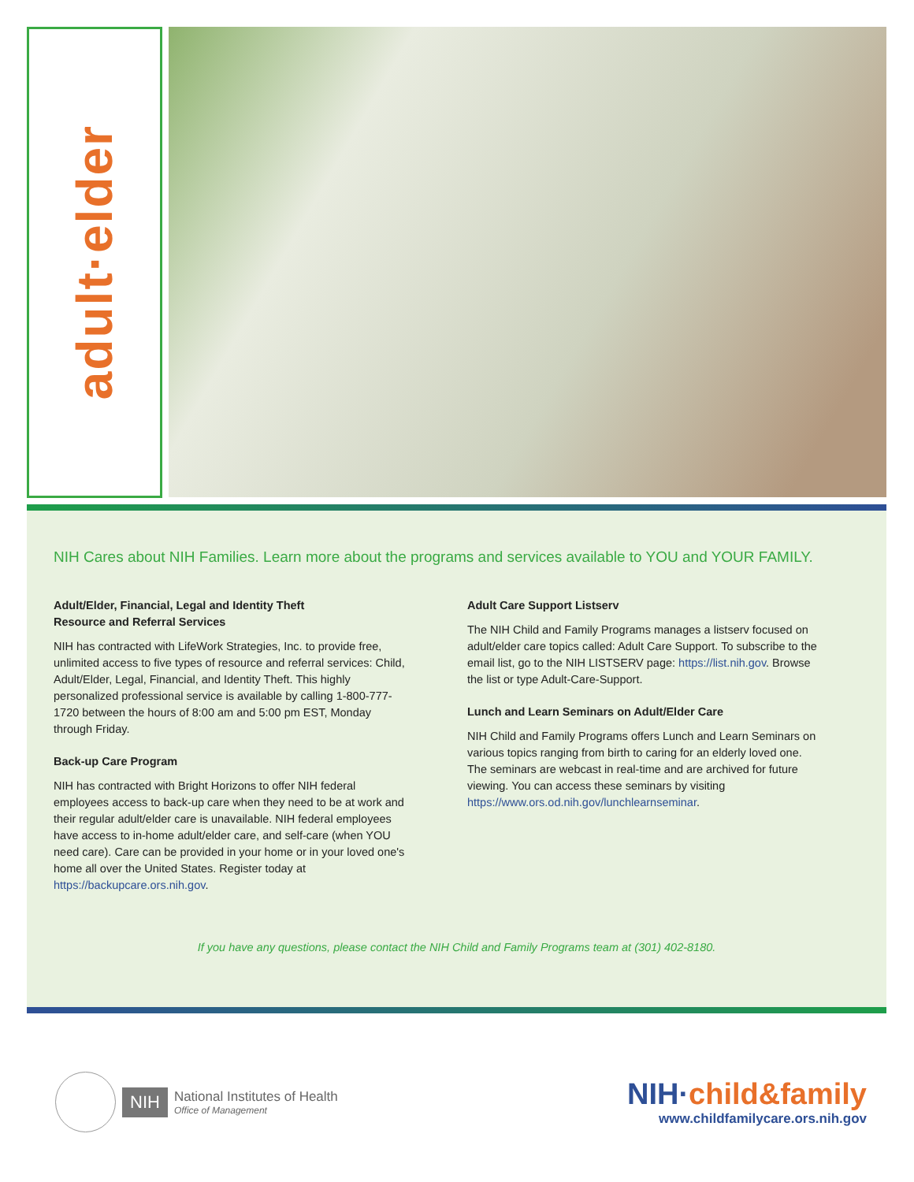adult·elder
NIH Cares about NIH Families. Learn more about the programs and services available to YOU and YOUR FAMILY.
Adult/Elder, Financial, Legal and Identity Theft
Resource and Referral Services
NIH has contracted with LifeWork Strategies, Inc. to provide free, unlimited access to five types of resource and referral services: Child, Adult/Elder, Legal, Financial, and Identity Theft. This highly personalized professional service is available by calling 1-800-777-1720 between the hours of 8:00 am and 5:00 pm EST, Monday through Friday.
Back-up Care Program
NIH has contracted with Bright Horizons to offer NIH federal employees access to back-up care when they need to be at work and their regular adult/elder care is unavailable. NIH federal employees have access to in-home adult/elder care, and self-care (when YOU need care). Care can be provided in your home or in your loved one's home all over the United States. Register today at https://backupcare.ors.nih.gov.
Adult Care Support Listserv
The NIH Child and Family Programs manages a listserv focused on adult/elder care topics called: Adult Care Support. To subscribe to the email list, go to the NIH LISTSERV page: https://list.nih.gov. Browse the list or type Adult-Care-Support.
Lunch and Learn Seminars on Adult/Elder Care
NIH Child and Family Programs offers Lunch and Learn Seminars on various topics ranging from birth to caring for an elderly loved one. The seminars are webcast in real-time and are archived for future viewing. You can access these seminars by visiting https://www.ors.od.nih.gov/lunchlearnseminar.
If you have any questions, please contact the NIH Child and Family Programs team at (301) 402-8180.
NIH
National Institutes of Health
Office of Management
NIH·child&family
www.childfamilycare.ors.nih.gov